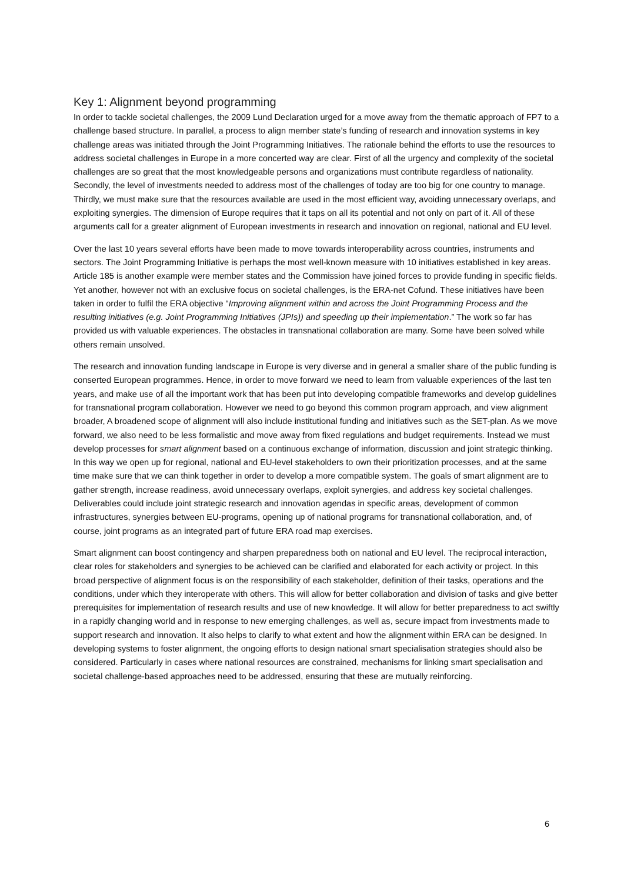Key 1: Alignment beyond programming
In order to tackle societal challenges, the 2009 Lund Declaration urged for a move away from the thematic approach of FP7 to a challenge based structure. In parallel, a process to align member state’s funding of research and innovation systems in key challenge areas was initiated through the Joint Programming Initiatives. The rationale behind the efforts to use the resources to address societal challenges in Europe in a more concerted way are clear. First of all the urgency and complexity of the societal challenges are so great that the most knowledgeable persons and organizations must contribute regardless of nationality. Secondly, the level of investments needed to address most of the challenges of today are too big for one country to manage. Thirdly, we must make sure that the resources available are used in the most efficient way, avoiding unnecessary overlaps, and exploiting synergies. The dimension of Europe requires that it taps on all its potential and not only on part of it. All of these arguments call for a greater alignment of European investments in research and innovation on regional, national and EU level.
Over the last 10 years several efforts have been made to move towards interoperability across countries, instruments and sectors. The Joint Programming Initiative is perhaps the most well-known measure with 10 initiatives established in key areas. Article 185 is another example were member states and the Commission have joined forces to provide funding in specific fields. Yet another, however not with an exclusive focus on societal challenges, is the ERA-net Cofund. These initiatives have been taken in order to fulfil the ERA objective “Improving alignment within and across the Joint Programming Process and the resulting initiatives (e.g. Joint Programming Initiatives (JPIs)) and speeding up their implementation.” The work so far has provided us with valuable experiences. The obstacles in transnational collaboration are many. Some have been solved while others remain unsolved.
The research and innovation funding landscape in Europe is very diverse and in general a smaller share of the public funding is conserted European programmes. Hence, in order to move forward we need to learn from valuable experiences of the last ten years, and make use of all the important work that has been put into developing compatible frameworks and develop guidelines for transnational program collaboration. However we need to go beyond this common program approach, and view alignment broader, A broadened scope of alignment will also include institutional funding and initiatives such as the SET-plan. As we move forward, we also need to be less formalistic and move away from fixed regulations and budget requirements. Instead we must develop processes for smart alignment based on a continuous exchange of information, discussion and joint strategic thinking. In this way we open up for regional, national and EU-level stakeholders to own their prioritization processes, and at the same time make sure that we can think together in order to develop a more compatible system. The goals of smart alignment are to gather strength, increase readiness, avoid unnecessary overlaps, exploit synergies, and address key societal challenges. Deliverables could include joint strategic research and innovation agendas in specific areas, development of common infrastructures, synergies between EU-programs, opening up of national programs for transnational collaboration, and, of course, joint programs as an integrated part of future ERA road map exercises.
Smart alignment can boost contingency and sharpen preparedness both on national and EU level. The reciprocal interaction, clear roles for stakeholders and synergies to be achieved can be clarified and elaborated for each activity or project. In this broad perspective of alignment focus is on the responsibility of each stakeholder, definition of their tasks, operations and the conditions, under which they interoperate with others. This will allow for better collaboration and division of tasks and give better prerequisites for implementation of research results and use of new knowledge. It will allow for better preparedness to act swiftly in a rapidly changing world and in response to new emerging challenges, as well as, secure impact from investments made to support research and innovation. It also helps to clarify to what extent and how the alignment within ERA can be designed. In developing systems to foster alignment, the ongoing efforts to design national smart specialisation strategies should also be considered. Particularly in cases where national resources are constrained, mechanisms for linking smart specialisation and societal challenge-based approaches need to be addressed, ensuring that these are mutually reinforcing.
6